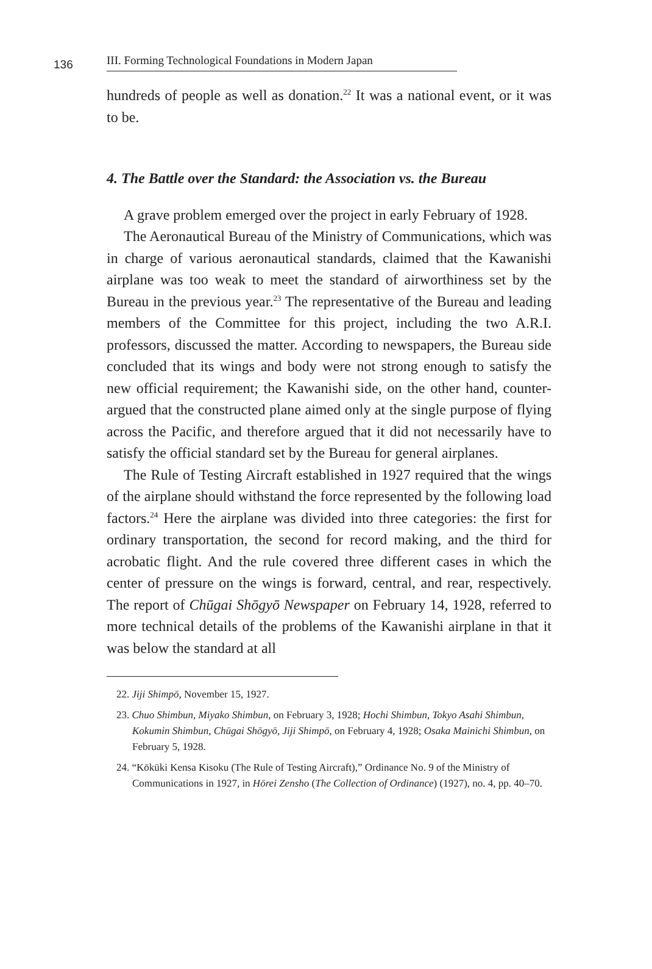136
III. Forming Technological Foundations in Modern Japan
hundreds of people as well as donation.<sup>22</sup> It was a national event, or it was to be.
4. The Battle over the Standard: the Association vs. the Bureau
A grave problem emerged over the project in early February of 1928.
The Aeronautical Bureau of the Ministry of Communications, which was in charge of various aeronautical standards, claimed that the Kawanishi airplane was too weak to meet the standard of airworthiness set by the Bureau in the previous year.<sup>23</sup> The representative of the Bureau and leading members of the Committee for this project, including the two A.R.I. professors, discussed the matter. According to newspapers, the Bureau side concluded that its wings and body were not strong enough to satisfy the new official requirement; the Kawanishi side, on the other hand, counter-argued that the constructed plane aimed only at the single purpose of flying across the Pacific, and therefore argued that it did not necessarily have to satisfy the official standard set by the Bureau for general airplanes.
The Rule of Testing Aircraft established in 1927 required that the wings of the airplane should withstand the force represented by the following load factors.<sup>24</sup> Here the airplane was divided into three categories: the first for ordinary transportation, the second for record making, and the third for acrobatic flight. And the rule covered three different cases in which the center of pressure on the wings is forward, central, and rear, respectively. The report of Chūgai Shōgyō Newspaper on February 14, 1928, referred to more technical details of the problems of the Kawanishi airplane in that it was below the standard at all
22. Jiji Shimpō, November 15, 1927.
23. Chuo Shimbun, Miyako Shimbun, on February 3, 1928; Hochi Shimbun, Tokyo Asahi Shimbun, Kokumin Shimbun, Chūgai Shōgyō, Jiji Shimpō, on February 4, 1928; Osaka Mainichi Shimbun, on February 5, 1928.
24. “Kōkūki Kensa Kisoku (The Rule of Testing Aircraft),” Ordinance No. 9 of the Ministry of Communications in 1927, in Hōrei Zensho (The Collection of Ordinance) (1927), no. 4, pp. 40–70.